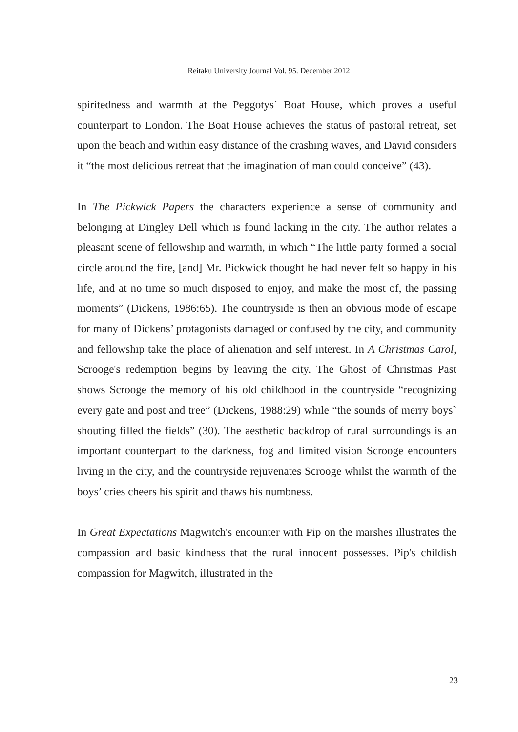Reitaku University Journal Vol. 95. December 2012
spiritedness and warmth at the Peggotys` Boat House, which proves a useful counterpart to London. The Boat House achieves the status of pastoral retreat, set upon the beach and within easy distance of the crashing waves, and David considers it “the most delicious retreat that the imagination of man could conceive” (43).
In The Pickwick Papers the characters experience a sense of community and belonging at Dingley Dell which is found lacking in the city. The author relates a pleasant scene of fellowship and warmth, in which “The little party formed a social circle around the fire, [and] Mr. Pickwick thought he had never felt so happy in his life, and at no time so much disposed to enjoy, and make the most of, the passing moments” (Dickens, 1986:65). The countryside is then an obvious mode of escape for many of Dickens’ protagonists damaged or confused by the city, and community and fellowship take the place of alienation and self interest. In A Christmas Carol, Scrooge's redemption begins by leaving the city. The Ghost of Christmas Past shows Scrooge the memory of his old childhood in the countryside “recognizing every gate and post and tree” (Dickens, 1988:29) while “the sounds of merry boys` shouting filled the fields” (30). The aesthetic backdrop of rural surroundings is an important counterpart to the darkness, fog and limited vision Scrooge encounters living in the city, and the countryside rejuvenates Scrooge whilst the warmth of the boys’ cries cheers his spirit and thaws his numbness.
In Great Expectations Magwitch's encounter with Pip on the marshes illustrates the compassion and basic kindness that the rural innocent possesses. Pip's childish compassion for Magwitch, illustrated in the
23